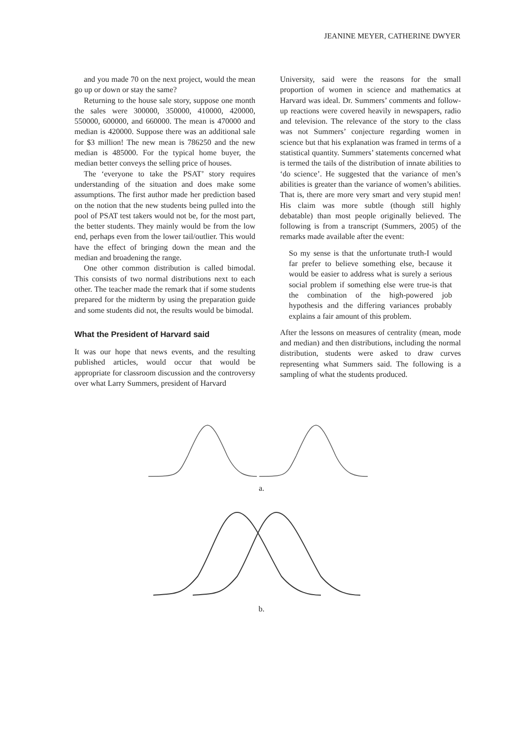JEANINE MEYER, CATHERINE DWYER
and you made 70 on the next project, would the mean go up or down or stay the same?
Returning to the house sale story, suppose one month the sales were 300000, 350000, 410000, 420000, 550000, 600000, and 660000. The mean is 470000 and median is 420000. Suppose there was an additional sale for $3 million! The new mean is 786250 and the new median is 485000. For the typical home buyer, the median better conveys the selling price of houses.
The ‘everyone to take the PSAT’ story requires understanding of the situation and does make some assumptions. The first author made her prediction based on the notion that the new students being pulled into the pool of PSAT test takers would not be, for the most part, the better students. They mainly would be from the low end, perhaps even from the lower tail/outlier. This would have the effect of bringing down the mean and the median and broadening the range.
One other common distribution is called bimodal. This consists of two normal distributions next to each other. The teacher made the remark that if some students prepared for the midterm by using the preparation guide and some students did not, the results would be bimodal.
What the President of Harvard said
It was our hope that news events, and the resulting published articles, would occur that would be appropriate for classroom discussion and the controversy over what Larry Summers, president of Harvard
University, said were the reasons for the small proportion of women in science and mathematics at Harvard was ideal. Dr. Summers’ comments and follow-up reactions were covered heavily in newspapers, radio and television. The relevance of the story to the class was not Summers’ conjecture regarding women in science but that his explanation was framed in terms of a statistical quantity. Summers’ statements concerned what is termed the tails of the distribution of innate abilities to ‘do science’. He suggested that the variance of men’s abilities is greater than the variance of women’s abilities. That is, there are more very smart and very stupid men! His claim was more subtle (though still highly debatable) than most people originally believed. The following is from a transcript (Summers, 2005) of the remarks made available after the event:
So my sense is that the unfortunate truth-I would far prefer to believe something else, because it would be easier to address what is surely a serious social problem if something else were true-is that the combination of the high-powered job hypothesis and the differing variances probably explains a fair amount of this problem.
After the lessons on measures of centrality (mean, mode and median) and then distributions, including the normal distribution, students were asked to draw curves representing what Summers said. The following is a sampling of what the students produced.
a.
b.